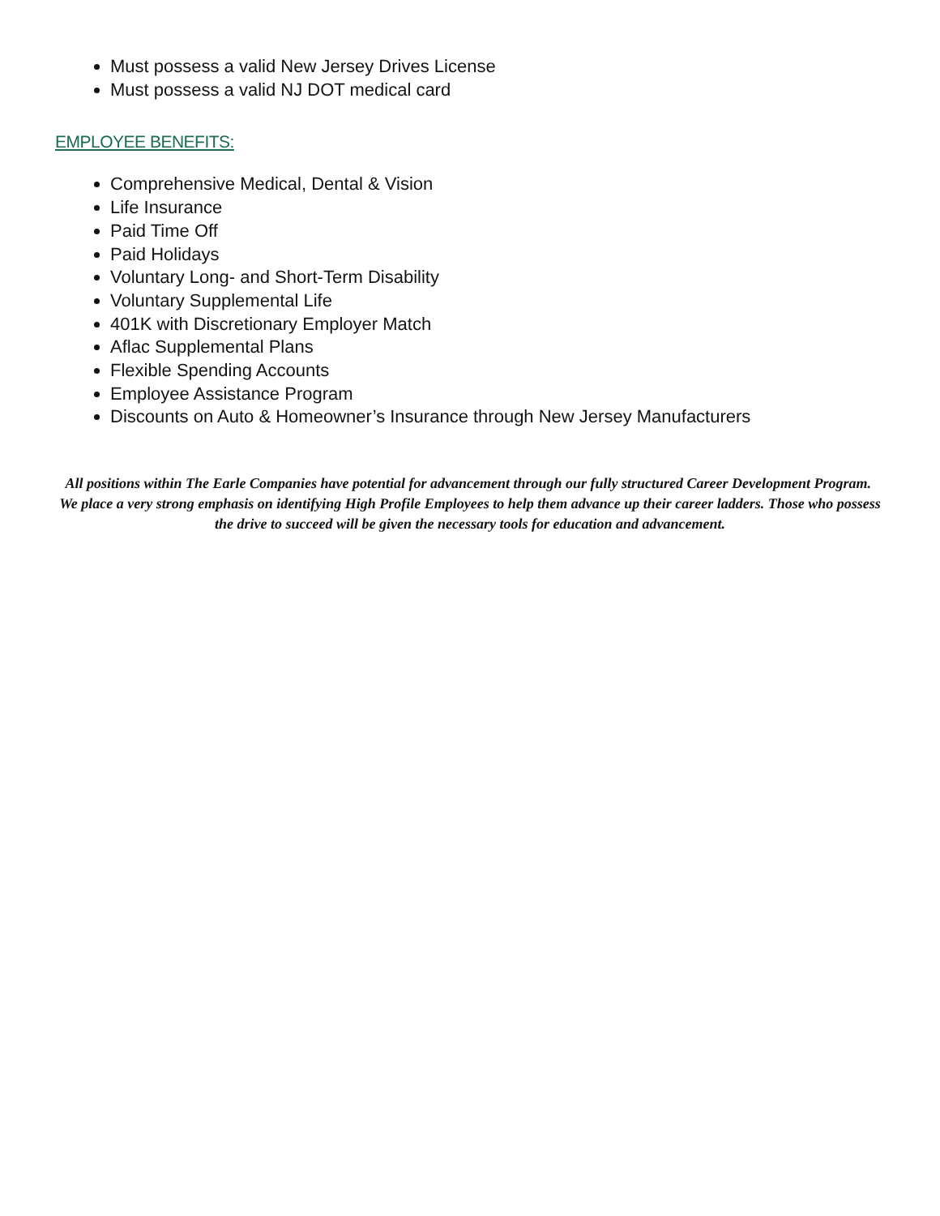Must possess a valid New Jersey Drives License
Must possess a valid NJ DOT medical card
EMPLOYEE BENEFITS:
Comprehensive Medical, Dental & Vision
Life Insurance
Paid Time Off
Paid Holidays
Voluntary Long- and Short-Term Disability
Voluntary Supplemental Life
401K with Discretionary Employer Match
Aflac Supplemental Plans
Flexible Spending Accounts
Employee Assistance Program
Discounts on Auto & Homeowner’s Insurance through New Jersey Manufacturers
All positions within The Earle Companies have potential for advancement through our fully structured Career Development Program. We place a very strong emphasis on identifying High Profile Employees to help them advance up their career ladders. Those who possess the drive to succeed will be given the necessary tools for education and advancement.